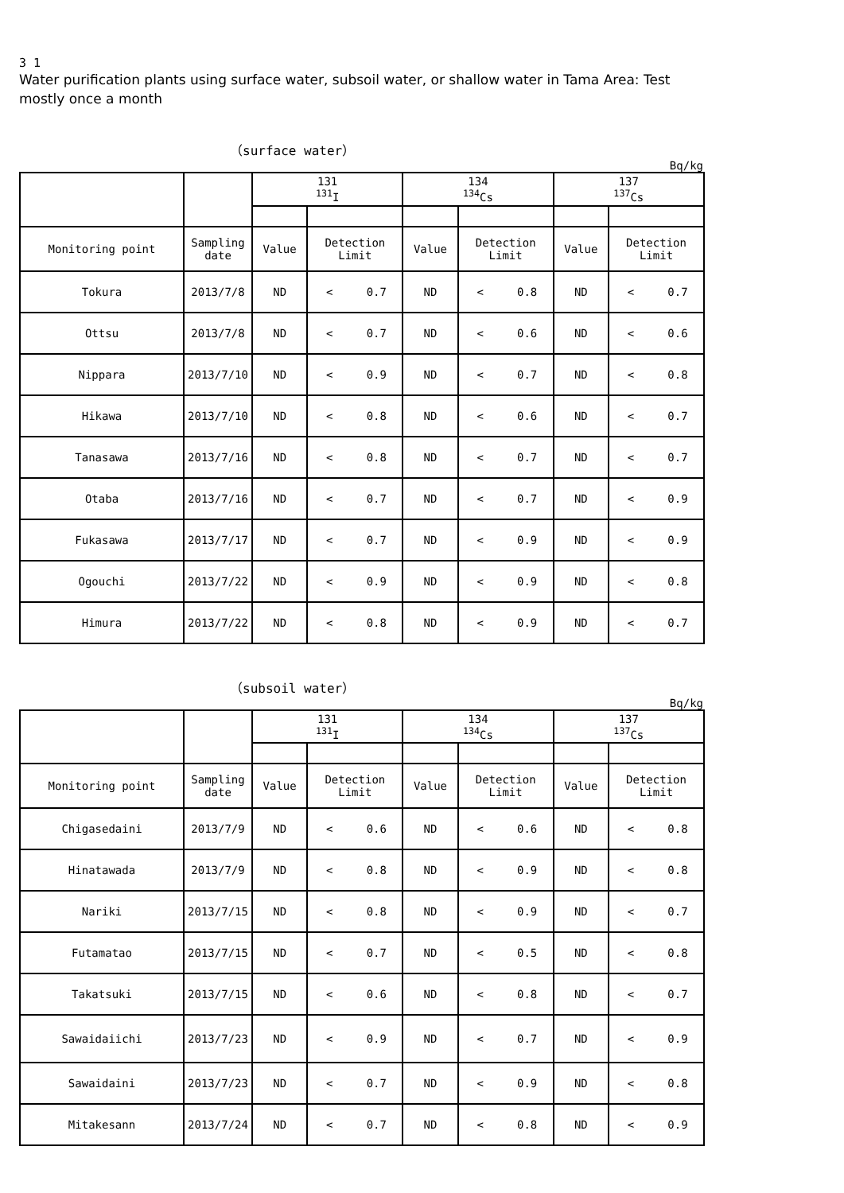3 1
Water purification plants using surface water, subsoil water, or shallow water in Tama Area: Test mostly once a month
（surface water）
Bq/kg
| | | 131 <sup>131</sup>I | | | 134 <sup>134</sup>Cs | | | 137 <sup>137</sup>Cs | | |
| --- | --- | --- | --- | --- | --- | --- | --- | --- | --- | --- |
| Monitoring point | Sampling date | Value | Detection Limit | | Value | Detection Limit | | Value | Detection Limit | |
| Tokura | 2013/7/8 | ND | < | 0.7 | ND | < | 0.8 | ND | < | 0.7 |
| Ottsu | 2013/7/8 | ND | < | 0.7 | ND | < | 0.6 | ND | < | 0.6 |
| Nippara | 2013/7/10 | ND | < | 0.9 | ND | < | 0.7 | ND | < | 0.8 |
| Hikawa | 2013/7/10 | ND | < | 0.8 | ND | < | 0.6 | ND | < | 0.7 |
| Tanasawa | 2013/7/16 | ND | < | 0.8 | ND | < | 0.7 | ND | < | 0.7 |
| Otaba | 2013/7/16 | ND | < | 0.7 | ND | < | 0.7 | ND | < | 0.9 |
| Fukasawa | 2013/7/17 | ND | < | 0.7 | ND | < | 0.9 | ND | < | 0.9 |
| Ogouchi | 2013/7/22 | ND | < | 0.9 | ND | < | 0.9 | ND | < | 0.8 |
| Himura | 2013/7/22 | ND | < | 0.8 | ND | < | 0.9 | ND | < | 0.7 |
（subsoil water）
Bq/kg
| | | 131 <sup>131</sup>I | | | 134 <sup>134</sup>Cs | | | 137 <sup>137</sup>Cs | | |
| --- | --- | --- | --- | --- | --- | --- | --- | --- | --- | --- |
| Monitoring point | Sampling date | Value | Detection Limit | | Value | Detection Limit | | Value | Detection Limit | |
| Chigasedaini | 2013/7/9 | ND | < | 0.6 | ND | < | 0.6 | ND | < | 0.8 |
| Hinatawada | 2013/7/9 | ND | < | 0.8 | ND | < | 0.9 | ND | < | 0.8 |
| Nariki | 2013/7/15 | ND | < | 0.8 | ND | < | 0.9 | ND | < | 0.7 |
| Futamatao | 2013/7/15 | ND | < | 0.7 | ND | < | 0.5 | ND | < | 0.8 |
| Takatsuki | 2013/7/15 | ND | < | 0.6 | ND | < | 0.8 | ND | < | 0.7 |
| Sawaidaiichi | 2013/7/23 | ND | < | 0.9 | ND | < | 0.7 | ND | < | 0.9 |
| Sawaidaini | 2013/7/23 | ND | < | 0.7 | ND | < | 0.9 | ND | < | 0.8 |
| Mitakesann | 2013/7/24 | ND | < | 0.7 | ND | < | 0.8 | ND | < | 0.9 |